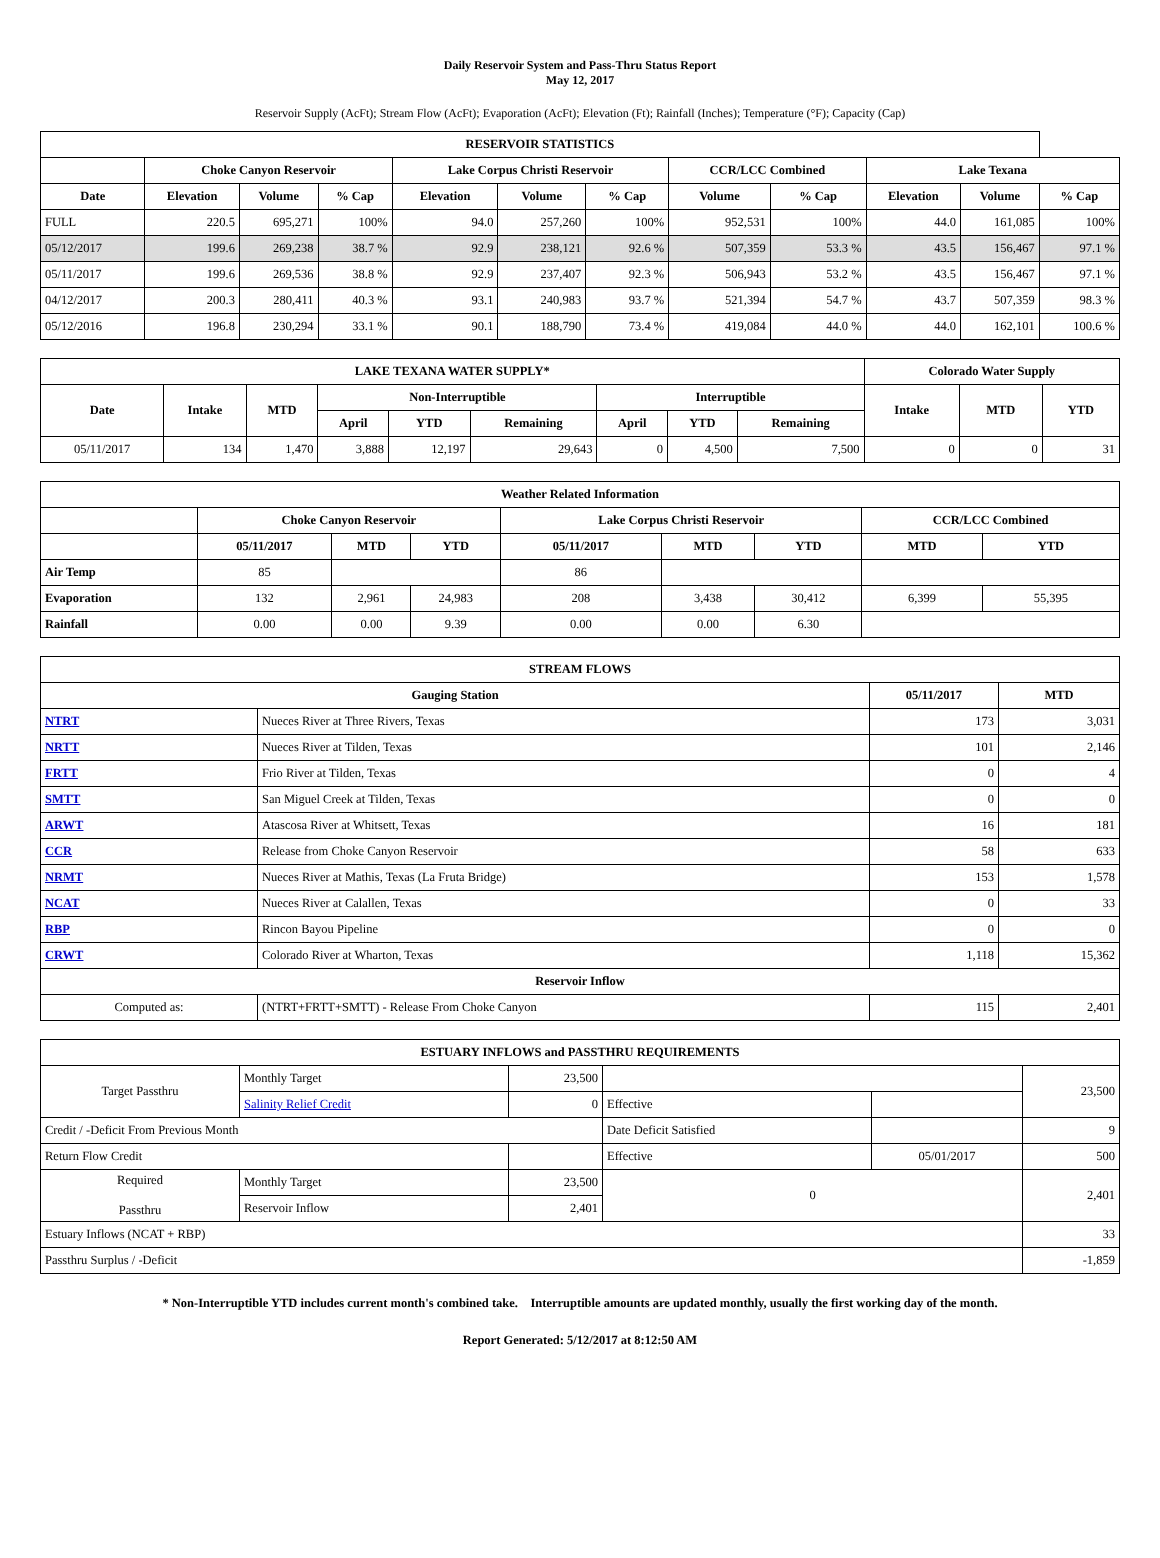Daily Reservoir System and Pass-Thru Status Report
May 12, 2017
Reservoir Supply (AcFt); Stream Flow (AcFt); Evaporation (AcFt); Elevation (Ft); Rainfall (Inches); Temperature (°F); Capacity (Cap)
| RESERVOIR STATISTICS | | | | | | | | | | | |
| --- | --- | --- | --- | --- | --- | --- | --- | --- | --- | --- | --- |
| | Choke Canyon Reservoir | | | Lake Corpus Christi Reservoir | | | CCR/LCC Combined | | Lake Texana | | |
| Date | Elevation | Volume | % Cap | Elevation | Volume | % Cap | Volume | % Cap | Elevation | Volume | % Cap |
| FULL | 220.5 | 695,271 | 100% | 94.0 | 257,260 | 100% | 952,531 | 100% | 44.0 | 161,085 | 100% |
| 05/12/2017 | 199.6 | 269,238 | 38.7 % | 92.9 | 238,121 | 92.6 % | 507,359 | 53.3 % | 43.5 | 156,467 | 97.1 % |
| 05/11/2017 | 199.6 | 269,536 | 38.8 % | 92.9 | 237,407 | 92.3 % | 506,943 | 53.2 % | 43.5 | 156,467 | 97.1 % |
| 04/12/2017 | 200.3 | 280,411 | 40.3 % | 93.1 | 240,983 | 93.7 % | 521,394 | 54.7 % | 43.7 | 507,359 | 98.3 % |
| 05/12/2016 | 196.8 | 230,294 | 33.1 % | 90.1 | 188,790 | 73.4 % | 419,084 | 44.0 % | 44.0 | 162,101 | 100.6 % |
| LAKE TEXANA WATER SUPPLY* | | | | | | | | | Colorado Water Supply | | |
| --- | --- | --- | --- | --- | --- | --- | --- | --- | --- | --- | --- |
| Date | Intake | MTD | Non-Interruptible | | | Interruptible | | | Intake | MTD | YTD |
| | | | April | YTD | Remaining | April | YTD | Remaining | | | |
| 05/11/2017 | 134 | 1,470 | 3,888 | 12,197 | 29,643 | 0 | 4,500 | 7,500 | 0 | 0 | 31 |
| Weather Related Information | | | | | | | | |
| --- | --- | --- | --- | --- | --- | --- | --- | --- |
| | Choke Canyon Reservoir | | | Lake Corpus Christi Reservoir | | | CCR/LCC Combined | |
| | 05/11/2017 | MTD | YTD | 05/11/2017 | MTD | YTD | MTD | YTD |
| Air Temp | 85 | | | 86 | | | | |
| Evaporation | 132 | 2,961 | 24,983 | 208 | 3,438 | 30,412 | 6,399 | 55,395 |
| Rainfall | 0.00 | 0.00 | 9.39 | 0.00 | 0.00 | 6.30 | | |
| STREAM FLOWS | | | |
| --- | --- | --- | --- |
| Gauging Station | | 05/11/2017 | MTD |
| NTRT | Nueces River at Three Rivers, Texas | 173 | 3,031 |
| NRTT | Nueces River at Tilden, Texas | 101 | 2,146 |
| FRTT | Frio River at Tilden, Texas | 0 | 4 |
| SMTT | San Miguel Creek at Tilden, Texas | 0 | 0 |
| ARWT | Atascosa River at Whitsett, Texas | 16 | 181 |
| CCR | Release from Choke Canyon Reservoir | 58 | 633 |
| NRMT | Nueces River at Mathis, Texas (La Fruta Bridge) | 153 | 1,578 |
| NCAT | Nueces River at Calallen, Texas | 0 | 33 |
| RBP | Rincon Bayou Pipeline | 0 | 0 |
| CRWT | Colorado River at Wharton, Texas | 1,118 | 15,362 |
| Reservoir Inflow | | | |
| Computed as: | (NTRT+FRTT+SMTT) - Release From Choke Canyon | 115 | 2,401 |
| ESTUARY INFLOWS and PASSTHRU REQUIREMENTS | | | | | |
| --- | --- | --- | --- | --- | --- |
| Target Passthru | Monthly Target | 23,500 | | | 23,500 |
| | Salinity Relief Credit | 0 | Effective | | |
| Credit / -Deficit From Previous Month | | | Date Deficit Satisfied | | 9 |
| Return Flow Credit | | | Effective | 05/01/2017 | 500 |
| Required Passthru | Monthly Target | 23,500 | 0 | | 2,401 |
| | Reservoir Inflow | 2,401 | | | |
| Estuary Inflows (NCAT + RBP) | | | | | 33 |
| Passthru Surplus / -Deficit | | | | | -1,859 |
* Non-Interruptible YTD includes current month's combined take. Interruptible amounts are updated monthly, usually the first working day of the month.
Report Generated: 5/12/2017 at 8:12:50 AM